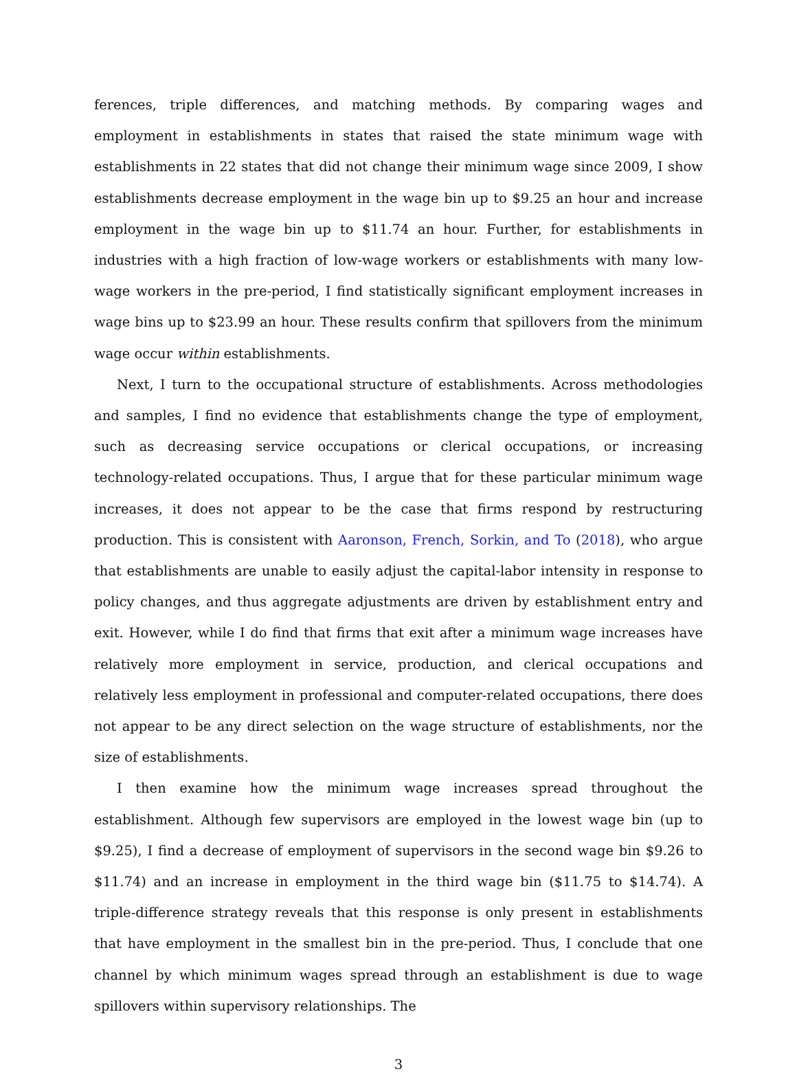ferences, triple differences, and matching methods. By comparing wages and employment in establishments in states that raised the state minimum wage with establishments in 22 states that did not change their minimum wage since 2009, I show establishments decrease employment in the wage bin up to $9.25 an hour and increase employment in the wage bin up to $11.74 an hour. Further, for establishments in industries with a high fraction of low-wage workers or establishments with many low-wage workers in the pre-period, I find statistically significant employment increases in wage bins up to $23.99 an hour. These results confirm that spillovers from the minimum wage occur within establishments.
Next, I turn to the occupational structure of establishments. Across methodologies and samples, I find no evidence that establishments change the type of employment, such as decreasing service occupations or clerical occupations, or increasing technology-related occupations. Thus, I argue that for these particular minimum wage increases, it does not appear to be the case that firms respond by restructuring production. This is consistent with Aaronson, French, Sorkin, and To (2018), who argue that establishments are unable to easily adjust the capital-labor intensity in response to policy changes, and thus aggregate adjustments are driven by establishment entry and exit. However, while I do find that firms that exit after a minimum wage increases have relatively more employment in service, production, and clerical occupations and relatively less employment in professional and computer-related occupations, there does not appear to be any direct selection on the wage structure of establishments, nor the size of establishments.
I then examine how the minimum wage increases spread throughout the establishment. Although few supervisors are employed in the lowest wage bin (up to $9.25), I find a decrease of employment of supervisors in the second wage bin $9.26 to $11.74) and an increase in employment in the third wage bin ($11.75 to $14.74). A triple-difference strategy reveals that this response is only present in establishments that have employment in the smallest bin in the pre-period. Thus, I conclude that one channel by which minimum wages spread through an establishment is due to wage spillovers within supervisory relationships. The
3